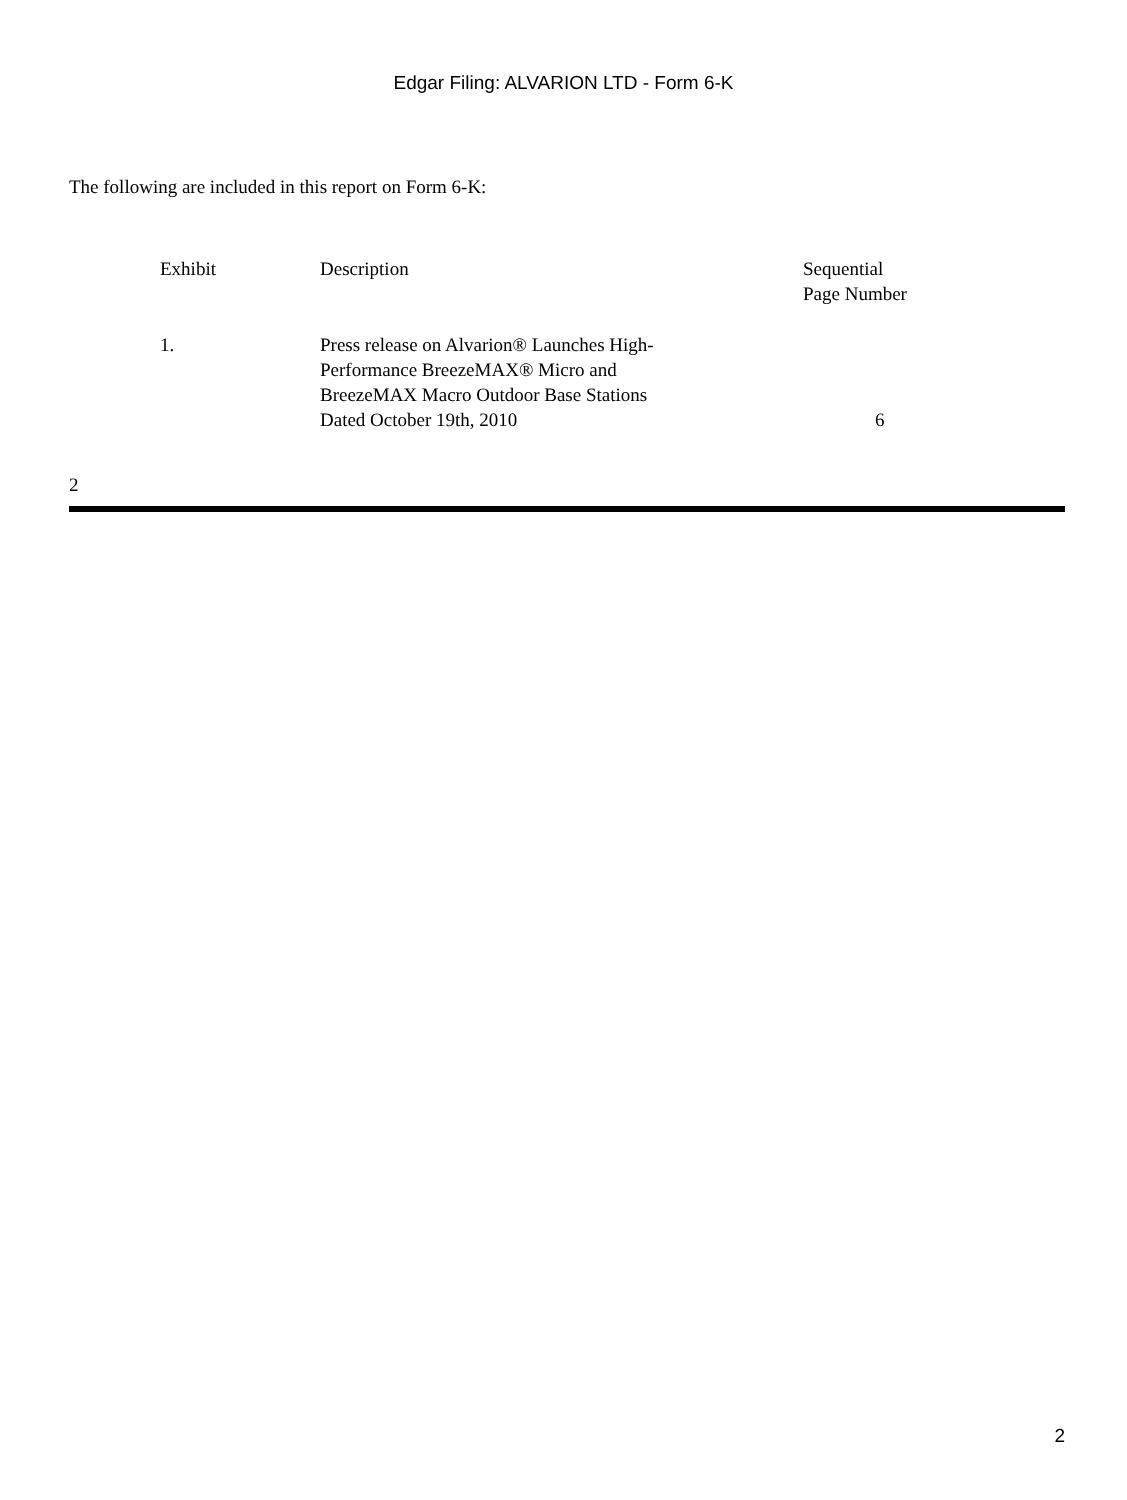Edgar Filing: ALVARION LTD - Form 6-K
The following are included in this report on Form 6-K:
| Exhibit | Description | Sequential Page Number |
| --- | --- | --- |
| 1. | Press release on Alvarion® Launches High- Performance BreezeMAX® Micro and BreezeMAX Macro Outdoor Base Stations Dated October 19th, 2010 | 6 |
2
2